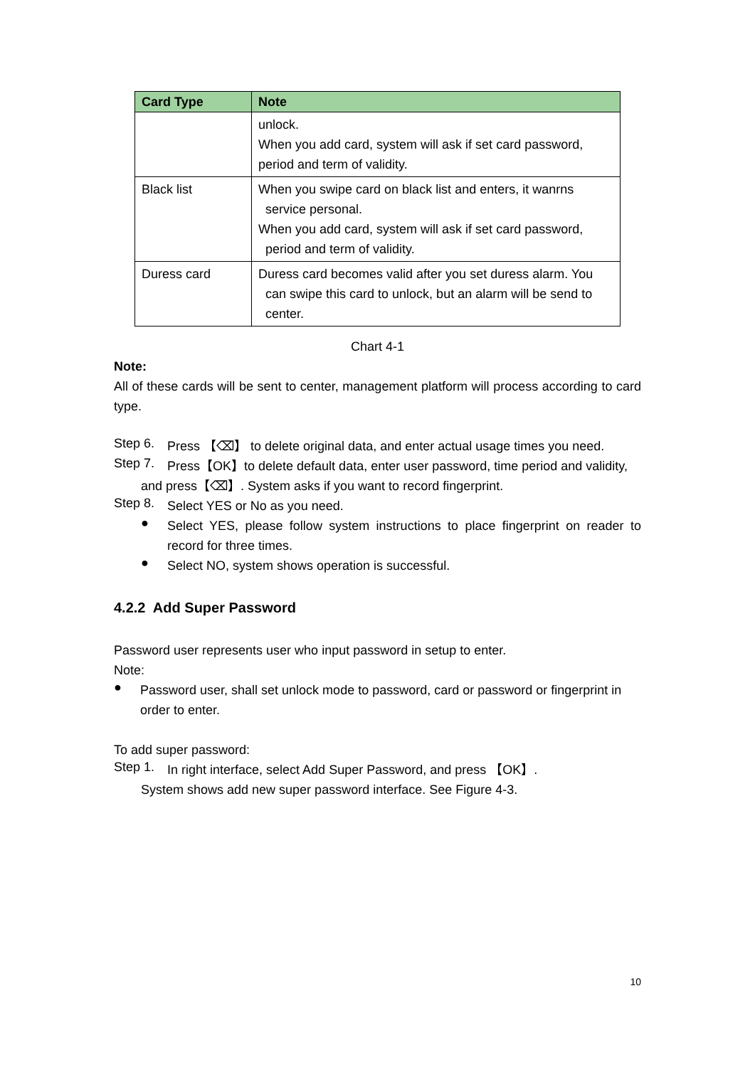| Card Type | Note |
| --- | --- |
| | unlock. When you add card, system will ask if set card password, period and term of validity. |
| Black list | When you swipe card on black list and enters, it wanrns service personal. When you add card, system will ask if set card password, period and term of validity. |
| Duress card | Duress card becomes valid after you set duress alarm. You can swipe this card to unlock, but an alarm will be send to center. |
Chart 4-1
Note:
All of these cards will be sent to center, management platform will process according to card type.
Step 6.
Press 【⌫】 to delete original data, and enter actual usage times you need.
Step 7.
Press【OK】to delete default data, enter user password, time period and validity,
and press【⌫】. System asks if you want to record fingerprint.
Step 8.
Select YES or No as you need.
●
Select YES, please follow system instructions to place fingerprint on reader to record for three times.
●
Select NO, system shows operation is successful.
4.2.2 Add Super Password
Password user represents user who input password in setup to enter.
Note:
●
Password user, shall set unlock mode to password, card or password or fingerprint in order to enter.
To add super password:
Step 1.
In right interface, select Add Super Password, and press 【OK】.
System shows add new super password interface. See Figure 4-3.
10